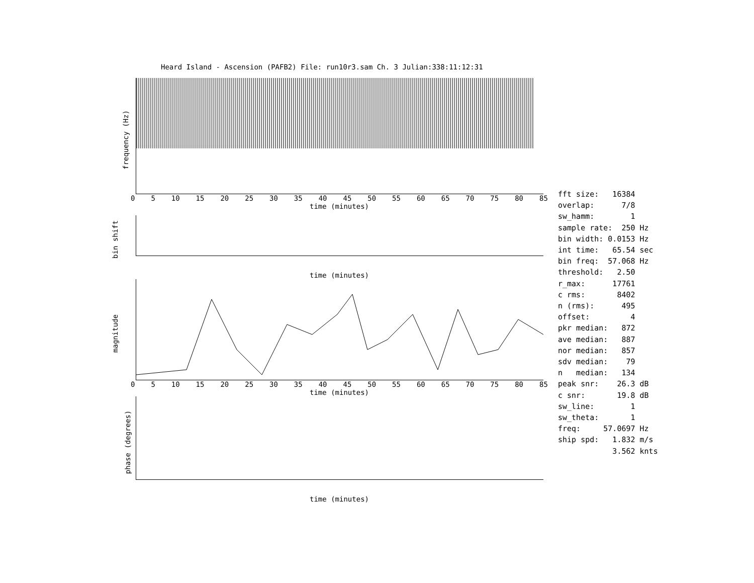Heard Island - Ascension (PAFB2) File: run10r3.sam Ch. 3 Julian:338:11:12:31
frequency (Hz)
0 5 10 15 20 25 30 35 40 45 50 55 60 65 70 75 80 85
time (minutes)
bin shift
time (minutes)
magnitude
0 5 10 15 20 25 30 35 40 45 50 55 60 65 70 75 80 85
time (minutes)
phase (degrees)
time (minutes)
fft size: 16384 overlap: 7/8 sw_hamm: 1 sample rate: 250 Hz bin width: 0.0153 Hz int time: 65.54 sec bin freq: 57.068 Hz threshold: 2.50 r_max: 17761 c rms: 8402 n (rms): 495 offset: 4 pkr median: 872 ave median: 887 nor median: 857 sdv median: 79 n median: 134 peak snr: 26.3 dB c snr: 19.8 dB sw_line: 1 sw_theta: 1 freq: 57.0697 Hz ship spd: 1.832 m/s 3.562 knts